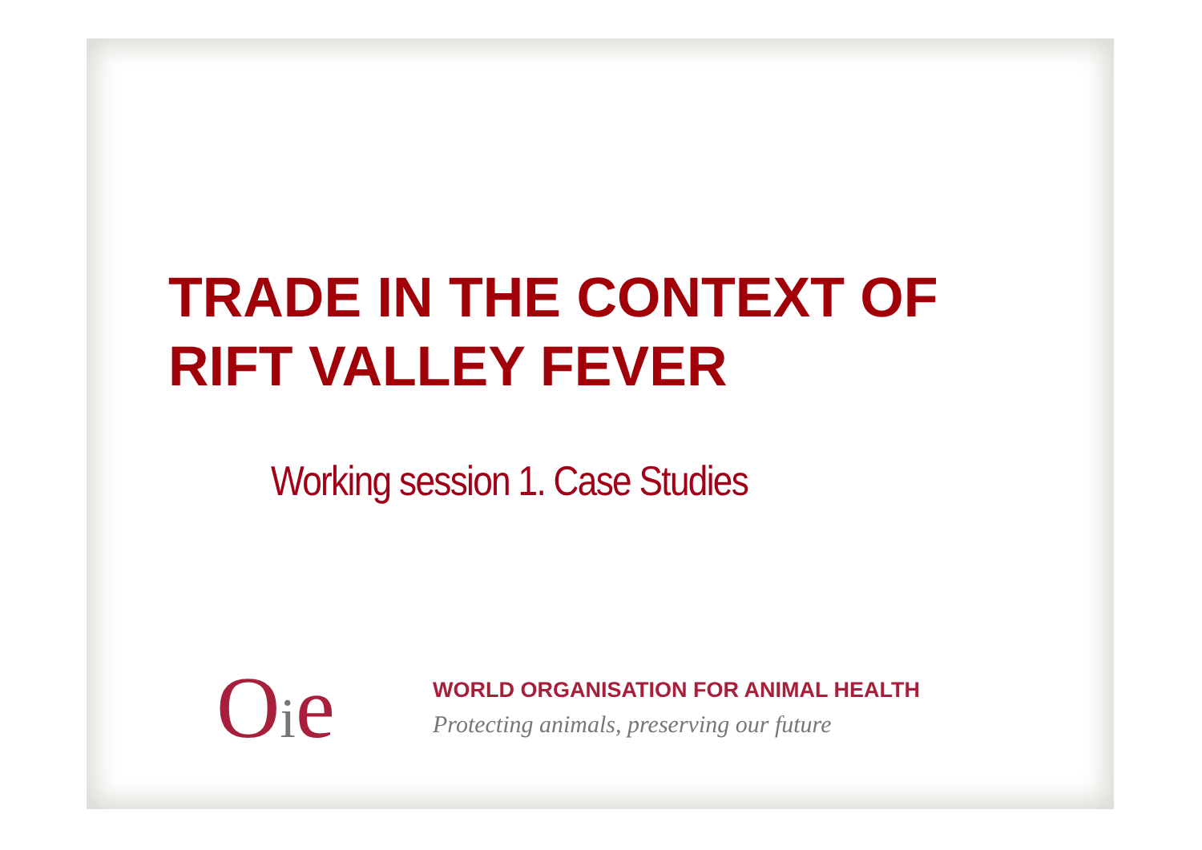TRADE IN THE CONTEXT OF RIFT VALLEY FEVER
Working session 1. Case Studies
Oie
WORLD ORGANISATION FOR ANIMAL HEALTH
Protecting animals, preserving our future